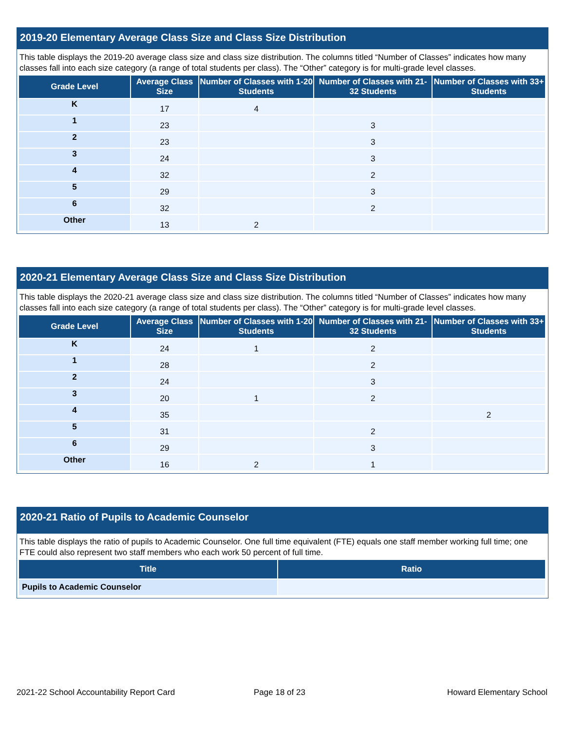2019-20 Elementary Average Class Size and Class Size Distribution
This table displays the 2019-20 average class size and class size distribution. The columns titled “Number of Classes” indicates how many classes fall into each size category (a range of total students per class). The “Other” category is for multi-grade level classes.
| Grade Level | Average Class Size | Number of Classes with 1-20 Students | Number of Classes with 21-32 Students | Number of Classes with 33+ Students |
| --- | --- | --- | --- | --- |
| K | 17 | 4 | | |
| 1 | 23 | | 3 | |
| 2 | 23 | | 3 | |
| 3 | 24 | | 3 | |
| 4 | 32 | | 2 | |
| 5 | 29 | | 3 | |
| 6 | 32 | | 2 | |
| Other | 13 | 2 | | |
2020-21 Elementary Average Class Size and Class Size Distribution
This table displays the 2020-21 average class size and class size distribution. The columns titled “Number of Classes” indicates how many classes fall into each size category (a range of total students per class). The “Other” category is for multi-grade level classes.
| Grade Level | Average Class Size | Number of Classes with 1-20 Students | Number of Classes with 21-32 Students | Number of Classes with 33+ Students |
| --- | --- | --- | --- | --- |
| K | 24 | 1 | 2 | |
| 1 | 28 | | 2 | |
| 2 | 24 | | 3 | |
| 3 | 20 | 1 | 2 | |
| 4 | 35 | | | 2 |
| 5 | 31 | | 2 | |
| 6 | 29 | | 3 | |
| Other | 16 | 2 | 1 | |
2020-21 Ratio of Pupils to Academic Counselor
This table displays the ratio of pupils to Academic Counselor. One full time equivalent (FTE) equals one staff member working full time; one FTE could also represent two staff members who each work 50 percent of full time.
| Title | Ratio |
| --- | --- |
| Pupils to Academic Counselor | |
2021-22 School Accountability Report Card
Page 18 of 23 Howard Elementary School